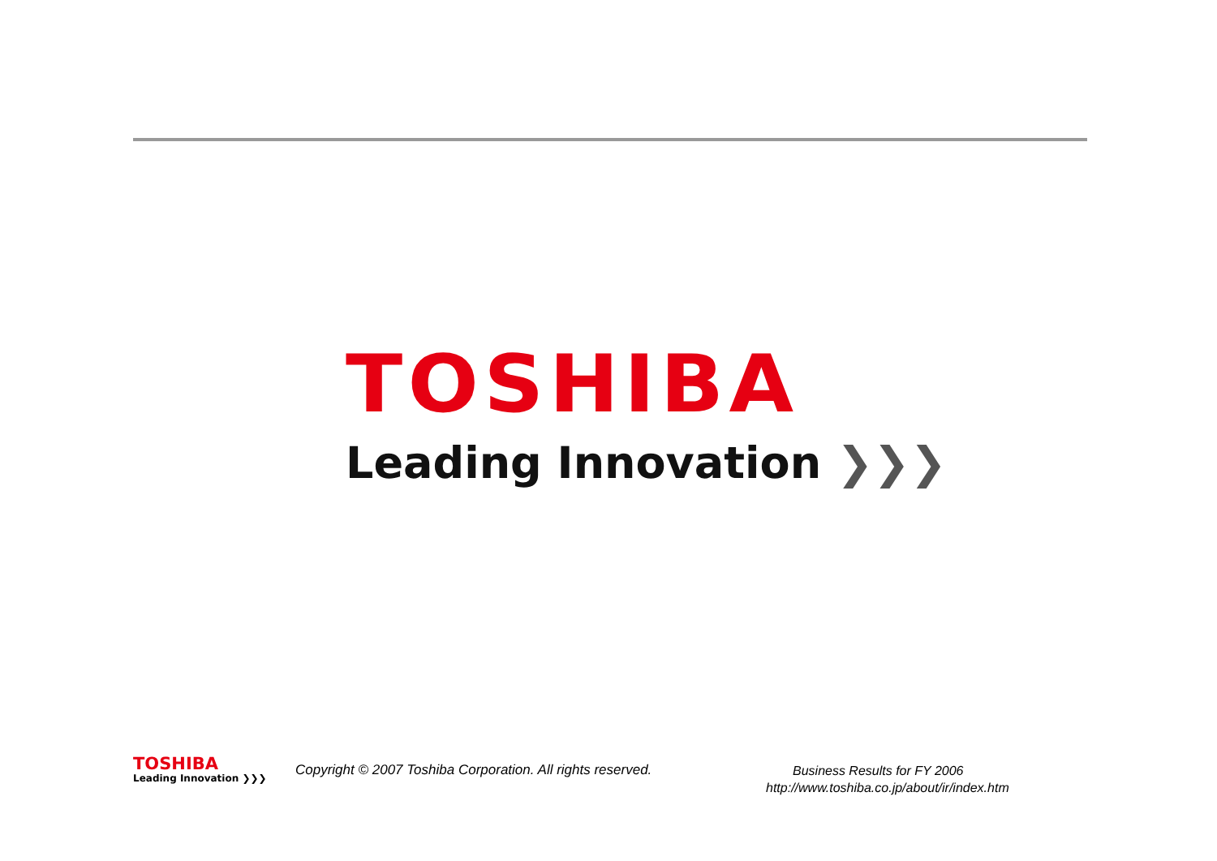TOSHIBA
Leading Innovation ❯❯❯
TOSHIBA
Leading Innovation ❯❯❯
Copyright © 2007 Toshiba Corporation. All rights reserved.
Business Results for FY 2006
http://www.toshiba.co.jp/about/ir/index.htm